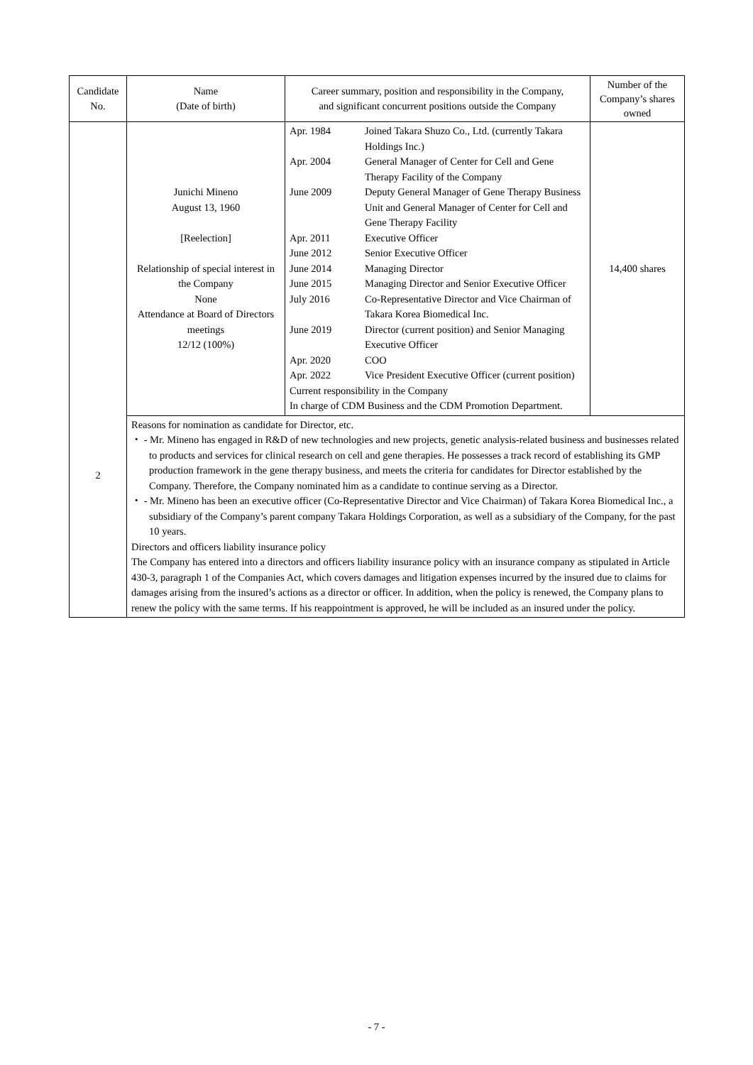| Candidate No. | Name (Date of birth) | Career summary, position and responsibility in the Company, and significant concurrent positions outside the Company | Number of the Company’s shares owned |
| --- | --- | --- | --- |
| 2 | Junichi Mineno August 13, 1960 [Reelection] Relationship of special interest in the Company None Attendance at Board of Directors meetings 12/12 (100%) | / Apr. 1984 / Joined Takara Shuzo Co., Ltd. (currently Takara Holdings Inc.) / / Apr. 2004 / General Manager of Center for Cell and Gene Therapy Facility of the Company / / June 2009 / Deputy General Manager of Gene Therapy Business Unit and General Manager of Center for Cell and Gene Therapy Facility / / Apr. 2011 / Executive Officer / / June 2012 / Senior Executive Officer / / June 2014 / Managing Director / / June 2015 / Managing Director and Senior Executive Officer / / July 2016 / Co-Representative Director and Vice Chairman of Takara Korea Biomedical Inc. / / June 2019 / Director (current position) and Senior Managing Executive Officer / / Apr. 2020 / COO / / Apr. 2022 / Vice President Executive Officer (current position) / / Current responsibility in the Company In charge of CDM Business and the CDM Promotion Department. / / | 14,400 shares |
| | Reasons for nomination as candidate for Director, etc. ・ - Mr. Mineno has engaged in R&D of new technologies and new projects, genetic analysis-related business and businesses related to products and services for clinical research on cell and gene therapies. He possesses a track record of establishing its GMP production framework in the gene therapy business, and meets the criteria for candidates for Director established by the Company. Therefore, the Company nominated him as a candidate to continue serving as a Director. ・ - Mr. Mineno has been an executive officer (Co-Representative Director and Vice Chairman) of Takara Korea Biomedical Inc., a subsidiary of the Company’s parent company Takara Holdings Corporation, as well as a subsidiary of the Company, for the past 10 years. Directors and officers liability insurance policy The Company has entered into a directors and officers liability insurance policy with an insurance company as stipulated in Article 430-3, paragraph 1 of the Companies Act, which covers damages and litigation expenses incurred by the insured due to claims for damages arising from the insured’s actions as a director or officer. In addition, when the policy is renewed, the Company plans to renew the policy with the same terms. If his reappointment is approved, he will be included as an insured under the policy. | | |
- 7 -